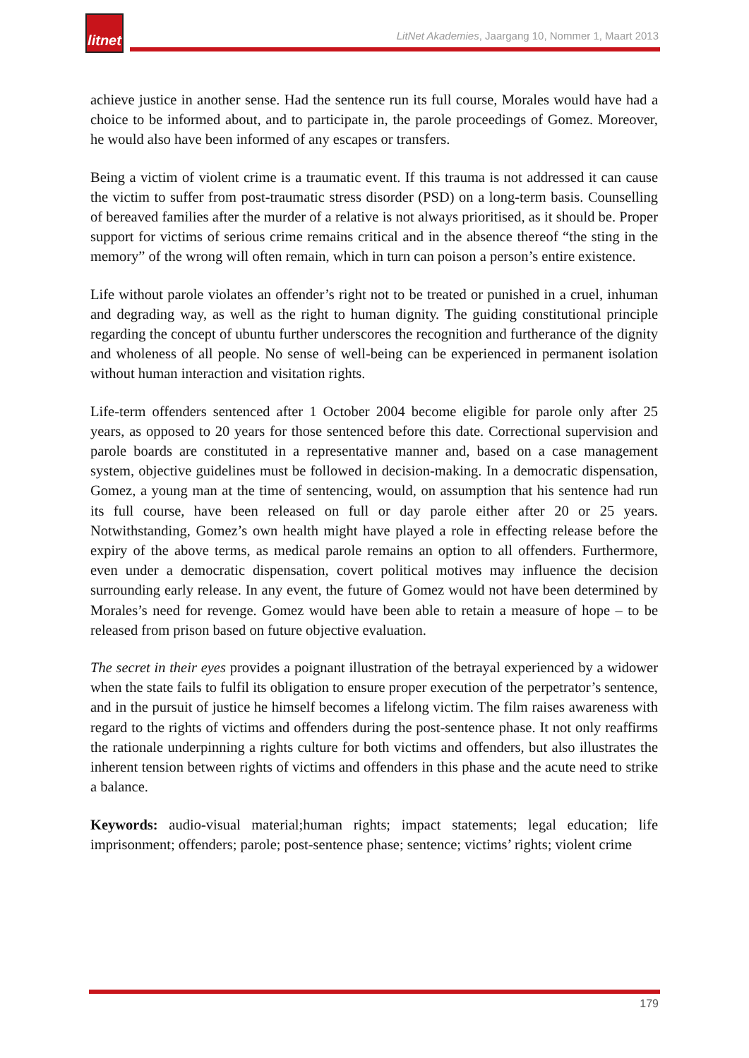litnet
LitNet Akademies, Jaargang 10, Nommer 1, Maart 2013
achieve justice in another sense. Had the sentence run its full course, Morales would have had a choice to be informed about, and to participate in, the parole proceedings of Gomez. Moreover, he would also have been informed of any escapes or transfers.
Being a victim of violent crime is a traumatic event. If this trauma is not addressed it can cause the victim to suffer from post-traumatic stress disorder (PSD) on a long-term basis. Counselling of bereaved families after the murder of a relative is not always prioritised, as it should be. Proper support for victims of serious crime remains critical and in the absence thereof “the sting in the memory” of the wrong will often remain, which in turn can poison a person’s entire existence.
Life without parole violates an offender’s right not to be treated or punished in a cruel, inhuman and degrading way, as well as the right to human dignity. The guiding constitutional principle regarding the concept of ubuntu further underscores the recognition and furtherance of the dignity and wholeness of all people. No sense of well-being can be experienced in permanent isolation without human interaction and visitation rights.
Life-term offenders sentenced after 1 October 2004 become eligible for parole only after 25 years, as opposed to 20 years for those sentenced before this date. Correctional supervision and parole boards are constituted in a representative manner and, based on a case management system, objective guidelines must be followed in decision-making. In a democratic dispensation, Gomez, a young man at the time of sentencing, would, on assumption that his sentence had run its full course, have been released on full or day parole either after 20 or 25 years. Notwithstanding, Gomez’s own health might have played a role in effecting release before the expiry of the above terms, as medical parole remains an option to all offenders. Furthermore, even under a democratic dispensation, covert political motives may influence the decision surrounding early release. In any event, the future of Gomez would not have been determined by Morales’s need for revenge. Gomez would have been able to retain a measure of hope – to be released from prison based on future objective evaluation.
The secret in their eyes provides a poignant illustration of the betrayal experienced by a widower when the state fails to fulfil its obligation to ensure proper execution of the perpetrator’s sentence, and in the pursuit of justice he himself becomes a lifelong victim. The film raises awareness with regard to the rights of victims and offenders during the post-sentence phase. It not only reaffirms the rationale underpinning a rights culture for both victims and offenders, but also illustrates the inherent tension between rights of victims and offenders in this phase and the acute need to strike a balance.
Keywords: audio-visual material;human rights; impact statements; legal education; life imprisonment; offenders; parole; post-sentence phase; sentence; victims’ rights; violent crime
179